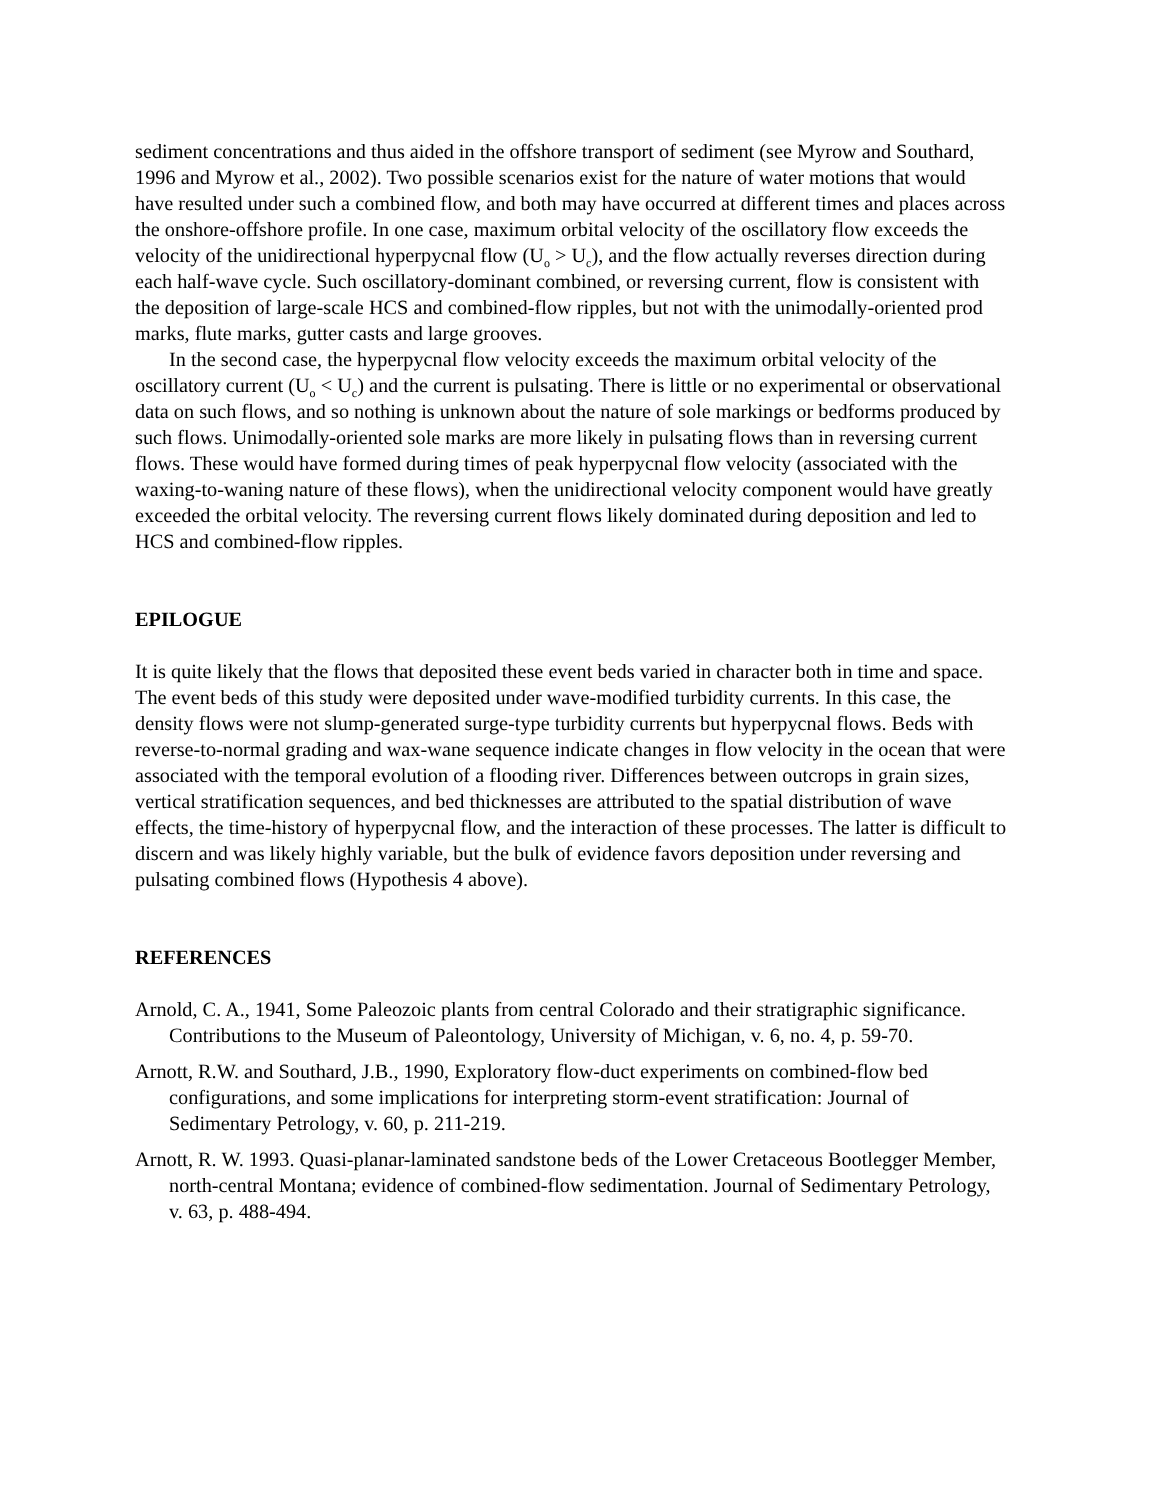sediment concentrations and thus aided in the offshore transport of sediment (see Myrow and Southard, 1996 and Myrow et al., 2002). Two possible scenarios exist for the nature of water motions that would have resulted under such a combined flow, and both may have occurred at different times and places across the onshore-offshore profile. In one case, maximum orbital velocity of the oscillatory flow exceeds the velocity of the unidirectional hyperpycnal flow (U<sub>o</sub> > U<sub>c</sub>), and the flow actually reverses direction during each half-wave cycle. Such oscillatory-dominant combined, or reversing current, flow is consistent with the deposition of large-scale HCS and combined-flow ripples, but not with the unimodally-oriented prod marks, flute marks, gutter casts and large grooves.
In the second case, the hyperpycnal flow velocity exceeds the maximum orbital velocity of the oscillatory current (U<sub>o</sub> < U<sub>c</sub>) and the current is pulsating. There is little or no experimental or observational data on such flows, and so nothing is unknown about the nature of sole markings or bedforms produced by such flows. Unimodally-oriented sole marks are more likely in pulsating flows than in reversing current flows. These would have formed during times of peak hyperpycnal flow velocity (associated with the waxing-to-waning nature of these flows), when the unidirectional velocity component would have greatly exceeded the orbital velocity. The reversing current flows likely dominated during deposition and led to HCS and combined-flow ripples.
EPILOGUE
It is quite likely that the flows that deposited these event beds varied in character both in time and space. The event beds of this study were deposited under wave-modified turbidity currents. In this case, the density flows were not slump-generated surge-type turbidity currents but hyperpycnal flows. Beds with reverse-to-normal grading and wax-wane sequence indicate changes in flow velocity in the ocean that were associated with the temporal evolution of a flooding river. Differences between outcrops in grain sizes, vertical stratification sequences, and bed thicknesses are attributed to the spatial distribution of wave effects, the time-history of hyperpycnal flow, and the interaction of these processes. The latter is difficult to discern and was likely highly variable, but the bulk of evidence favors deposition under reversing and pulsating combined flows (Hypothesis 4 above).
REFERENCES
Arnold, C. A., 1941, Some Paleozoic plants from central Colorado and their stratigraphic significance. Contributions to the Museum of Paleontology, University of Michigan, v. 6, no. 4, p. 59-70.
Arnott, R.W. and Southard, J.B., 1990, Exploratory flow-duct experiments on combined-flow bed configurations, and some implications for interpreting storm-event stratification: Journal of Sedimentary Petrology, v. 60, p. 211-219.
Arnott, R. W. 1993. Quasi-planar-laminated sandstone beds of the Lower Cretaceous Bootlegger Member, north-central Montana; evidence of combined-flow sedimentation. Journal of Sedimentary Petrology, v. 63, p. 488-494.